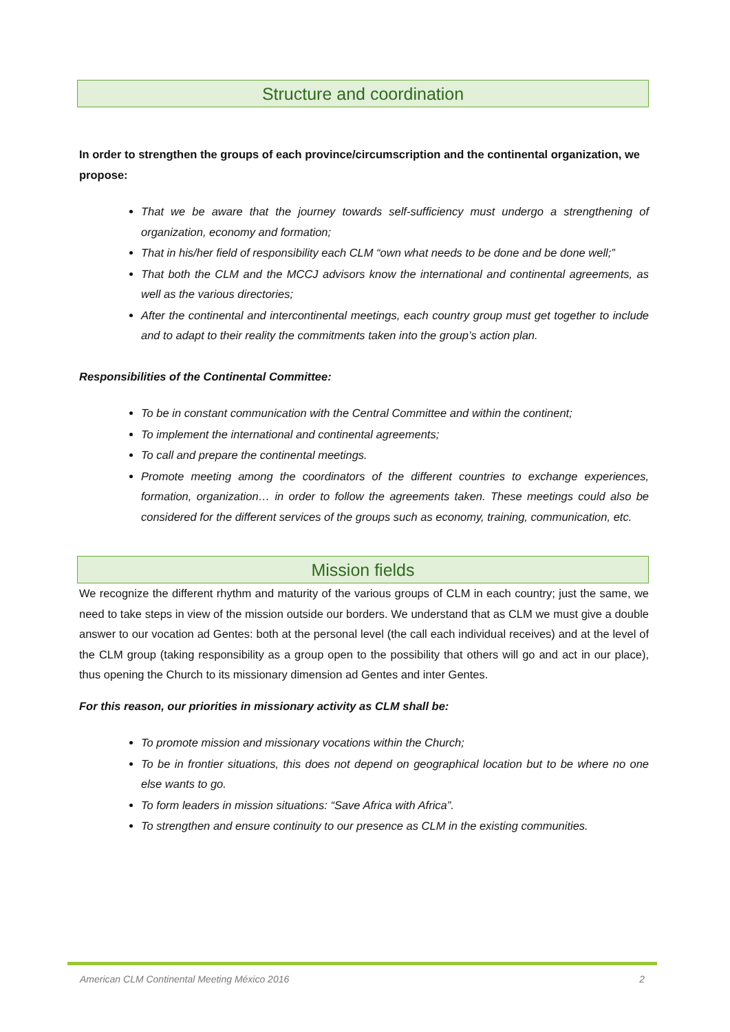Structure and coordination
In order to strengthen the groups of each province/circumscription and the continental organization, we propose:
That we be aware that the journey towards self-sufficiency must undergo a strengthening of organization, economy and formation;
That in his/her field of responsibility each CLM “own what needs to be done and be done well;”
That both the CLM and the MCCJ advisors know the international and continental agreements, as well as the various directories;
After the continental and intercontinental meetings, each country group must get together to include and to adapt to their reality the commitments taken into the group’s action plan.
Responsibilities of the Continental Committee:
To be in constant communication with the Central Committee and within the continent;
To implement the international and continental agreements;
To call and prepare the continental meetings.
Promote meeting among the coordinators of the different countries to exchange experiences, formation, organization… in order to follow the agreements taken. These meetings could also be considered for the different services of the groups such as economy, training, communication, etc.
Mission fields
We recognize the different rhythm and maturity of the various groups of CLM in each country; just the same, we need to take steps in view of the mission outside our borders. We understand that as CLM we must give a double answer to our vocation ad Gentes: both at the personal level (the call each individual receives) and at the level of the CLM group (taking responsibility as a group open to the possibility that others will go and act in our place), thus opening the Church to its missionary dimension ad Gentes and inter Gentes.
For this reason, our priorities in missionary activity as CLM shall be:
To promote mission and missionary vocations within the Church;
To be in frontier situations, this does not depend on geographical location but to be where no one else wants to go.
To form leaders in mission situations: “Save Africa with Africa”.
To strengthen and ensure continuity to our presence as CLM in the existing communities.
American CLM Continental Meeting México 2016 2